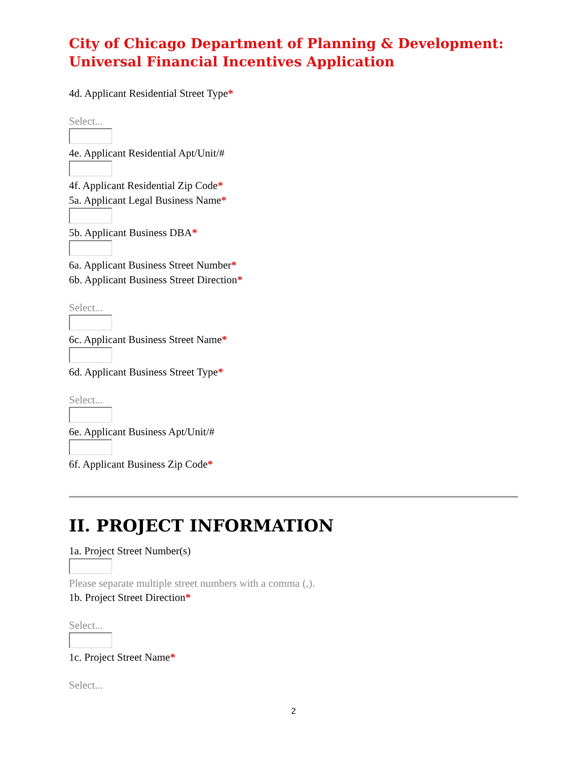City of Chicago Department of Planning & Development:
Universal Financial Incentives Application
4d. Applicant Residential Street Type*
Select...
4e. Applicant Residential Apt/Unit/#
4f. Applicant Residential Zip Code*
5a. Applicant Legal Business Name*
5b. Applicant Business DBA*
6a. Applicant Business Street Number*
6b. Applicant Business Street Direction*
Select...
6c. Applicant Business Street Name*
6d. Applicant Business Street Type*
Select...
6e. Applicant Business Apt/Unit/#
6f. Applicant Business Zip Code*
II. PROJECT INFORMATION
1a. Project Street Number(s)
Please separate multiple street numbers with a comma (,).
1b. Project Street Direction*
Select...
1c. Project Street Name*
Select...
2